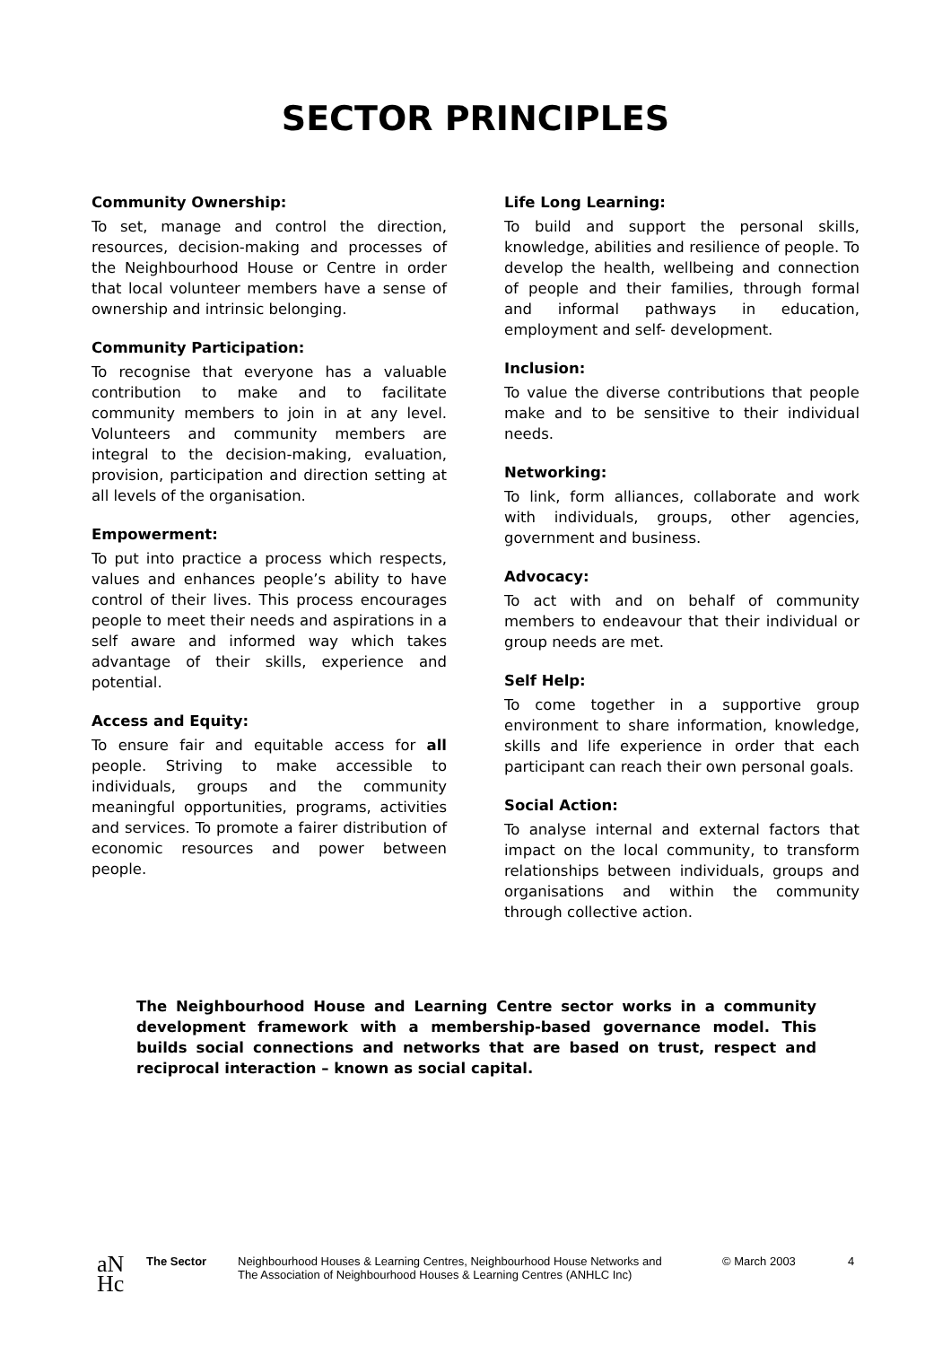SECTOR PRINCIPLES
Community Ownership:
To set, manage and control the direction, resources, decision-making and processes of the Neighbourhood House or Centre in order that local volunteer members have a sense of ownership and intrinsic belonging.
Community Participation:
To recognise that everyone has a valuable contribution to make and to facilitate community members to join in at any level. Volunteers and community members are integral to the decision-making, evaluation, provision, participation and direction setting at all levels of the organisation.
Empowerment:
To put into practice a process which respects, values and enhances people’s ability to have control of their lives. This process encourages people to meet their needs and aspirations in a self aware and informed way which takes advantage of their skills, experience and potential.
Access and Equity:
To ensure fair and equitable access for all people. Striving to make accessible to individuals, groups and the community meaningful opportunities, programs, activities and services. To promote a fairer distribution of economic resources and power between people.
Life Long Learning:
To build and support the personal skills, knowledge, abilities and resilience of people. To develop the health, wellbeing and connection of people and their families, through formal and informal pathways in education, employment and self- development.
Inclusion:
To value the diverse contributions that people make and to be sensitive to their individual needs.
Networking:
To link, form alliances, collaborate and work with individuals, groups, other agencies, government and business.
Advocacy:
To act with and on behalf of community members to endeavour that their individual or group needs are met.
Self Help:
To come together in a supportive group environment to share information, knowledge, skills and life experience in order that each participant can reach their own personal goals.
Social Action:
To analyse internal and external factors that impact on the local community, to transform relationships between individuals, groups and organisations and within the community through collective action.
The Neighbourhood House and Learning Centre sector works in a community development framework with a membership-based governance model. This builds social connections and networks that are based on trust, respect and reciprocal interaction – known as social capital.
aN
Hc
The Sector Neighbourhood Houses & Learning Centres, Neighbourhood House Networks and
The Association of Neighbourhood Houses & Learning Centres (ANHLC Inc)
© March 2003 4